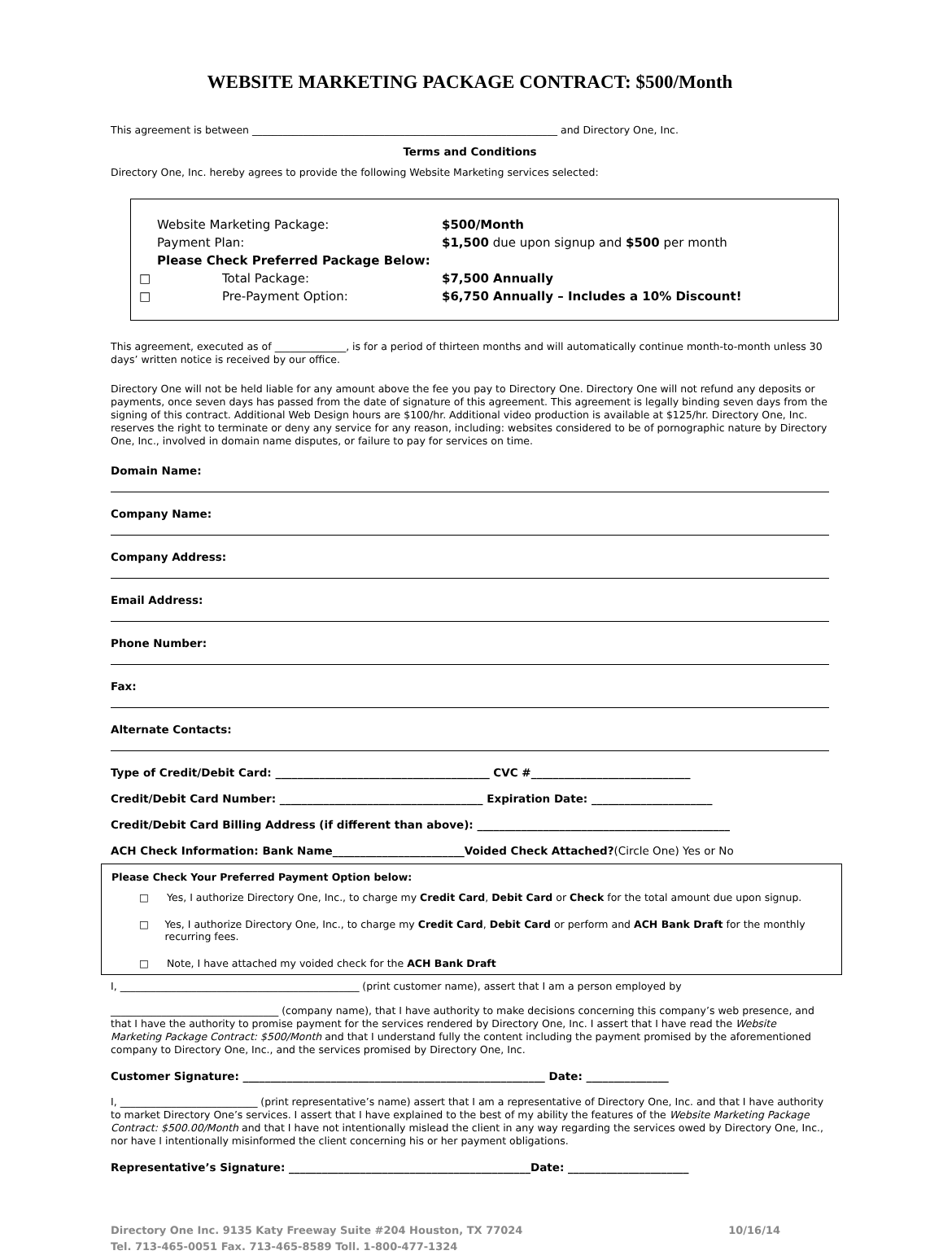WEBSITE MARKETING PACKAGE CONTRACT: $500/Month
This agreement is between ____________________________________________________________ and Directory One, Inc.
Terms and Conditions
Directory One, Inc. hereby agrees to provide the following Website Marketing services selected:
| | Website Marketing Package: | $500/Month |
| | Payment Plan: | $1,500 due upon signup and $500 per month |
| | Please Check Preferred Package Below: | |
| □ | Total Package: | $7,500 Annually |
| □ | Pre-Payment Option: | $6,750 Annually – Includes a 10% Discount! |
This agreement, executed as of ______________, is for a period of thirteen months and will automatically continue month-to-month unless 30 days’ written notice is received by our office.
Directory One will not be held liable for any amount above the fee you pay to Directory One. Directory One will not refund any deposits or payments, once seven days has passed from the date of signature of this agreement. This agreement is legally binding seven days from the signing of this contract. Additional Web Design hours are $100/hr. Additional video production is available at $125/hr. Directory One, Inc. reserves the right to terminate or deny any service for any reason, including: websites considered to be of pornographic nature by Directory One, Inc., involved in domain name disputes, or failure to pay for services on time.
Domain Name:
Company Name:
Company Address:
Email Address:
Phone Number:
Fax:
Alternate Contacts:
Type of Credit/Debit Card: _______________________________________ CVC #_____________________________
Credit/Debit Card Number: _____________________________________ Expiration Date: ______________________
Credit/Debit Card Billing Address (if different than above): ______________________________________________
ACH Check Information: Bank Name________________________Voided Check Attached?(Circle One) Yes or No
Please Check Your Preferred Payment Option below:
□ Yes, I authorize Directory One, Inc., to charge my Credit Card, Debit Card or Check for the total amount due upon signup.
□ Yes, I authorize Directory One, Inc., to charge my Credit Card, Debit Card or perform and ACH Bank Draft for the monthly recurring fees.
□ Note, I have attached my voided check for the ACH Bank Draft
I, _______________________________________________ (print customer name), assert that I am a person employed by
_________________________________ (company name), that I have authority to make decisions concerning this company’s web presence, and that I have the authority to promise payment for the services rendered by Directory One, Inc. I assert that I have read the Website Marketing Package Contract: $500/Month and that I understand fully the content including the payment promised by the aforementioned company to Directory One, Inc., and the services promised by Directory One, Inc.
Customer Signature: _______________________________________________________ Date: _______________
I, ___________________________ (print representative’s name) assert that I am a representative of Directory One, Inc. and that I have authority to market Directory One’s services. I assert that I have explained to the best of my ability the features of the Website Marketing Package Contract: $500.00/Month and that I have not intentionally mislead the client in any way regarding the services owed by Directory One, Inc., nor have I intentionally misinformed the client concerning his or her payment obligations.
Representative’s Signature: ____________________________________________Date: ______________________
Directory One Inc. 9135 Katy Freeway Suite #204 Houston, TX 77024 10/16/14
Tel. 713-465-0051 Fax. 713-465-8589 Toll. 1-800-477-1324